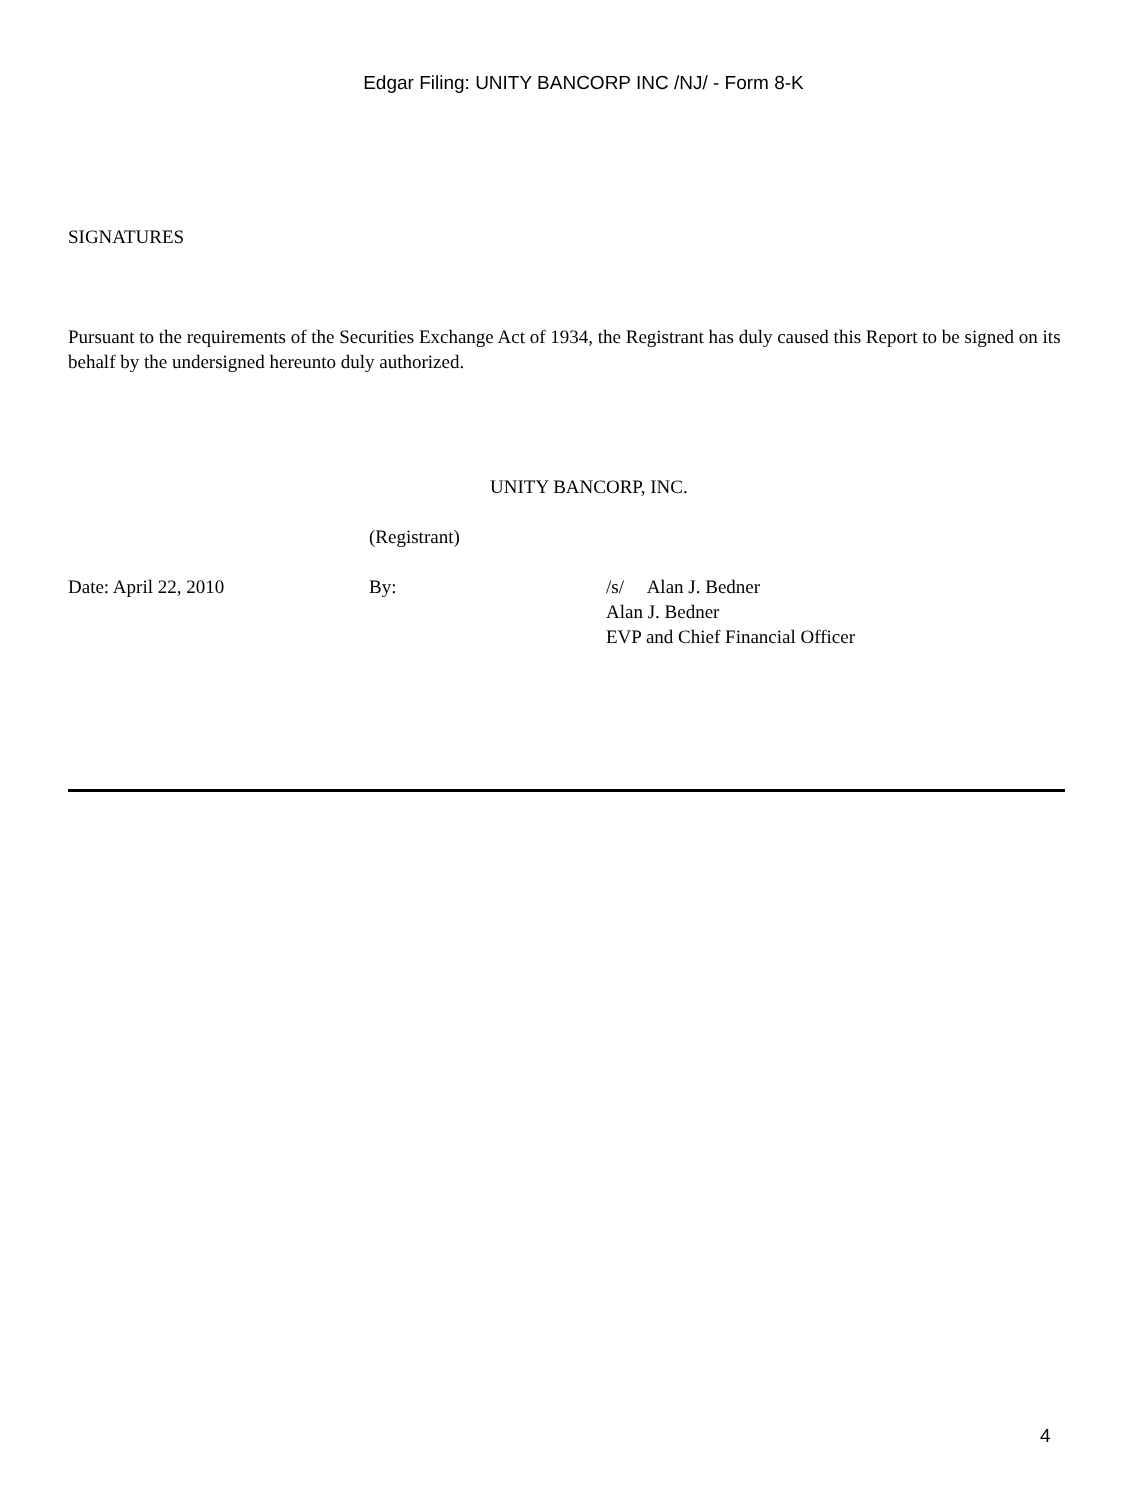Edgar Filing: UNITY BANCORP INC /NJ/ - Form 8-K
SIGNATURES
Pursuant to the requirements of the Securities Exchange Act of 1934, the Registrant has duly caused this Report to be signed on its behalf by the undersigned hereunto duly authorized.
UNITY BANCORP, INC.
(Registrant)
| Date: April 22, 2010 | By: | /s/ Alan J. Bedner Alan J. Bedner EVP and Chief Financial Officer |
4